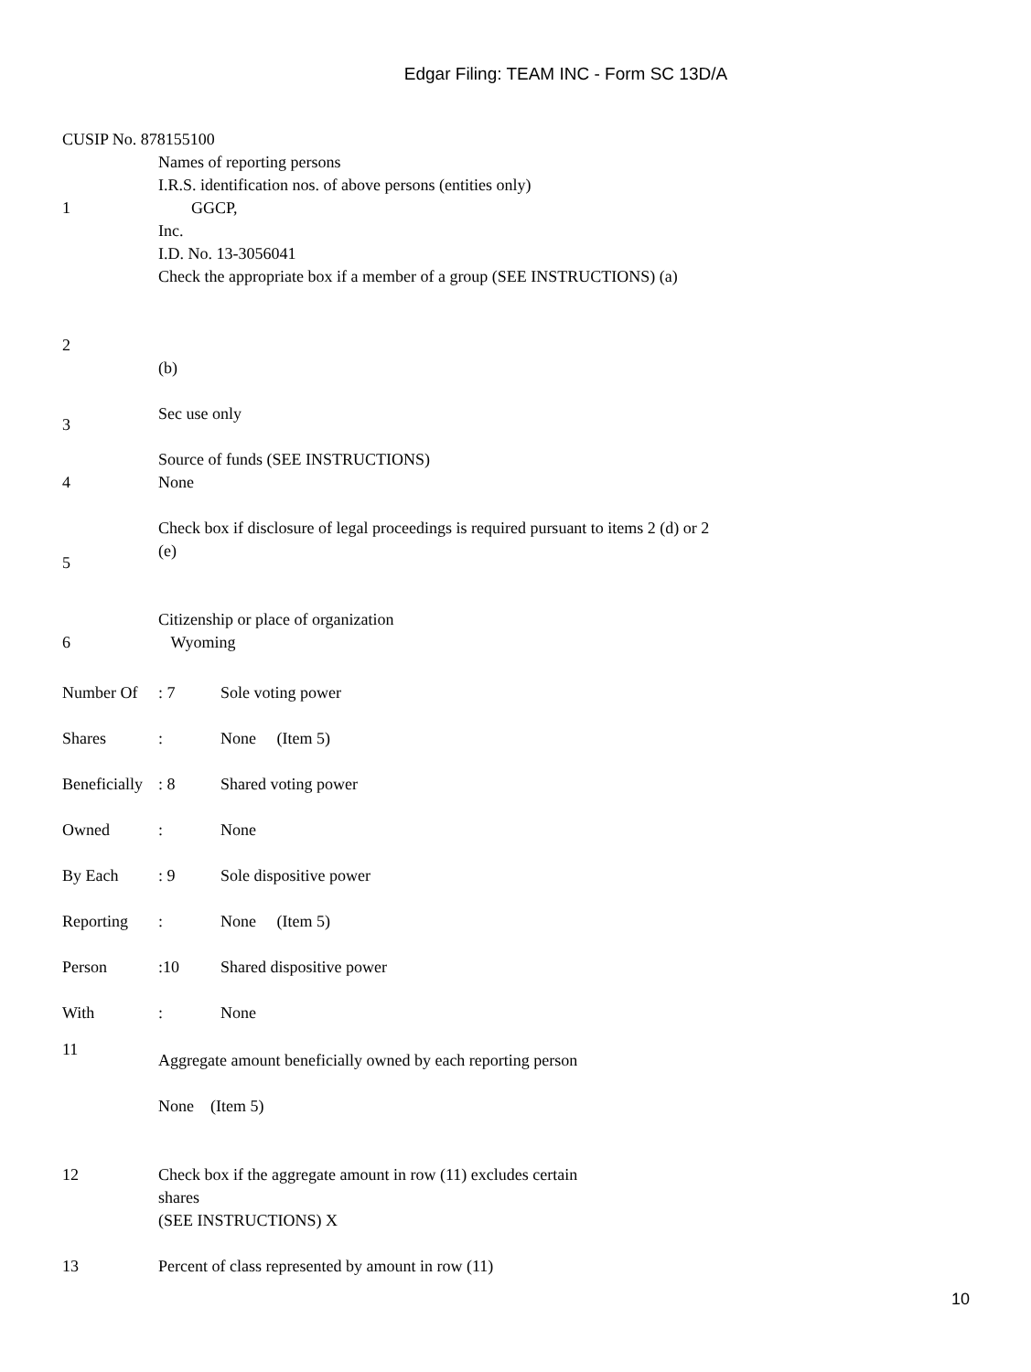Edgar Filing: TEAM INC - Form SC 13D/A
CUSIP No. 878155100
| 1 | Names of reporting persons I.R.S. identification nos. of above persons (entities only) GGCP, Inc. I.D. No. 13-3056041 |
| 2 | Check the appropriate box if a member of a group (SEE INSTRUCTIONS) (a) (b) |
| 3 | Sec use only |
| 4 | Source of funds (SEE INSTRUCTIONS) None |
| 5 | Check box if disclosure of legal proceedings is required pursuant to items 2 (d) or 2 (e) |
| 6 | Citizenship or place of organization Wyoming |
| Number Of | : 7 | Sole voting power |
| Shares | : | None (Item 5) |
| Beneficially | : 8 | Shared voting power |
| Owned | : | None |
| By Each | : 9 | Sole dispositive power |
| Reporting | : | None (Item 5) |
| Person | :10 | Shared dispositive power |
| With | : | None |
| 11 | Aggregate amount beneficially owned by each reporting person None (Item 5) |
| 12 | Check box if the aggregate amount in row (11) excludes certain shares (SEE INSTRUCTIONS) X |
| 13 | Percent of class represented by amount in row (11) |
10